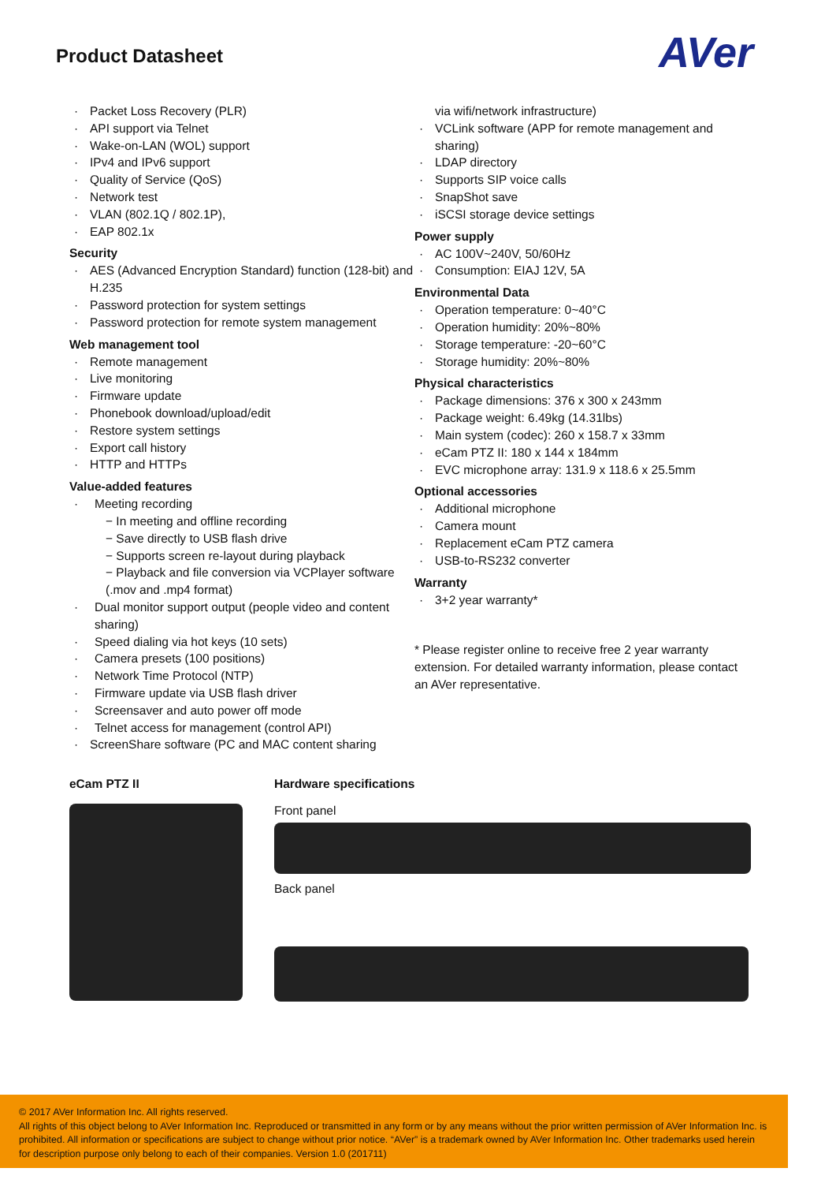Product Datasheet
AVer
Packet Loss Recovery (PLR)
API support via Telnet
Wake-on-LAN (WOL) support
IPv4 and IPv6 support
Quality of Service (QoS)
Network test
VLAN (802.1Q / 802.1P),
EAP 802.1x
Security
AES (Advanced Encryption Standard) function (128-bit) and H.235
Password protection for system settings
Password protection for remote system management
Web management tool
Remote management
Live monitoring
Firmware update
Phonebook download/upload/edit
Restore system settings
Export call history
HTTP and HTTPs
Value-added features
Meeting recording
− In meeting and offline recording
− Save directly to USB flash drive
− Supports screen re-layout during playback
− Playback and file conversion via VCPlayer software (.mov and .mp4 format)
Dual monitor support output (people video and content sharing)
Speed dialing via hot keys (10 sets)
Camera presets (100 positions)
Network Time Protocol (NTP)
Firmware update via USB flash driver
Screensaver and auto power off mode
Telnet access for management (control API)
ScreenShare software (PC and MAC content sharing
via wifi/network infrastructure)
VCLink software (APP for remote management and sharing)
LDAP directory
Supports SIP voice calls
SnapShot save
iSCSI storage device settings
Power supply
AC 100V~240V, 50/60Hz
Consumption: EIAJ 12V, 5A
Environmental Data
Operation temperature: 0~40°C
Operation humidity: 20%~80%
Storage temperature: -20~60°C
Storage humidity: 20%~80%
Physical characteristics
Package dimensions: 376 x 300 x 243mm
Package weight: 6.49kg (14.31lbs)
Main system (codec): 260 x 158.7 x 33mm
eCam PTZ II: 180 x 144 x 184mm
EVC microphone array: 131.9 x 118.6 x 25.5mm
Optional accessories
Additional microphone
Camera mount
Replacement eCam PTZ camera
USB-to-RS232 converter
Warranty
3+2 year warranty*
* Please register online to receive free 2 year warranty extension. For detailed warranty information, please contact an AVer representative.
eCam PTZ II Hardware specifications
Front panel
Back panel
© 2017 AVer Information Inc. All rights reserved.
All rights of this object belong to AVer Information Inc. Reproduced or transmitted in any form or by any means without the prior written permission of AVer Information Inc. is prohibited. All information or specifications are subject to change without prior notice. “AVer” is a trademark owned by AVer Information Inc. Other trademarks used herein for description purpose only belong to each of their companies. Version 1.0 (201711)